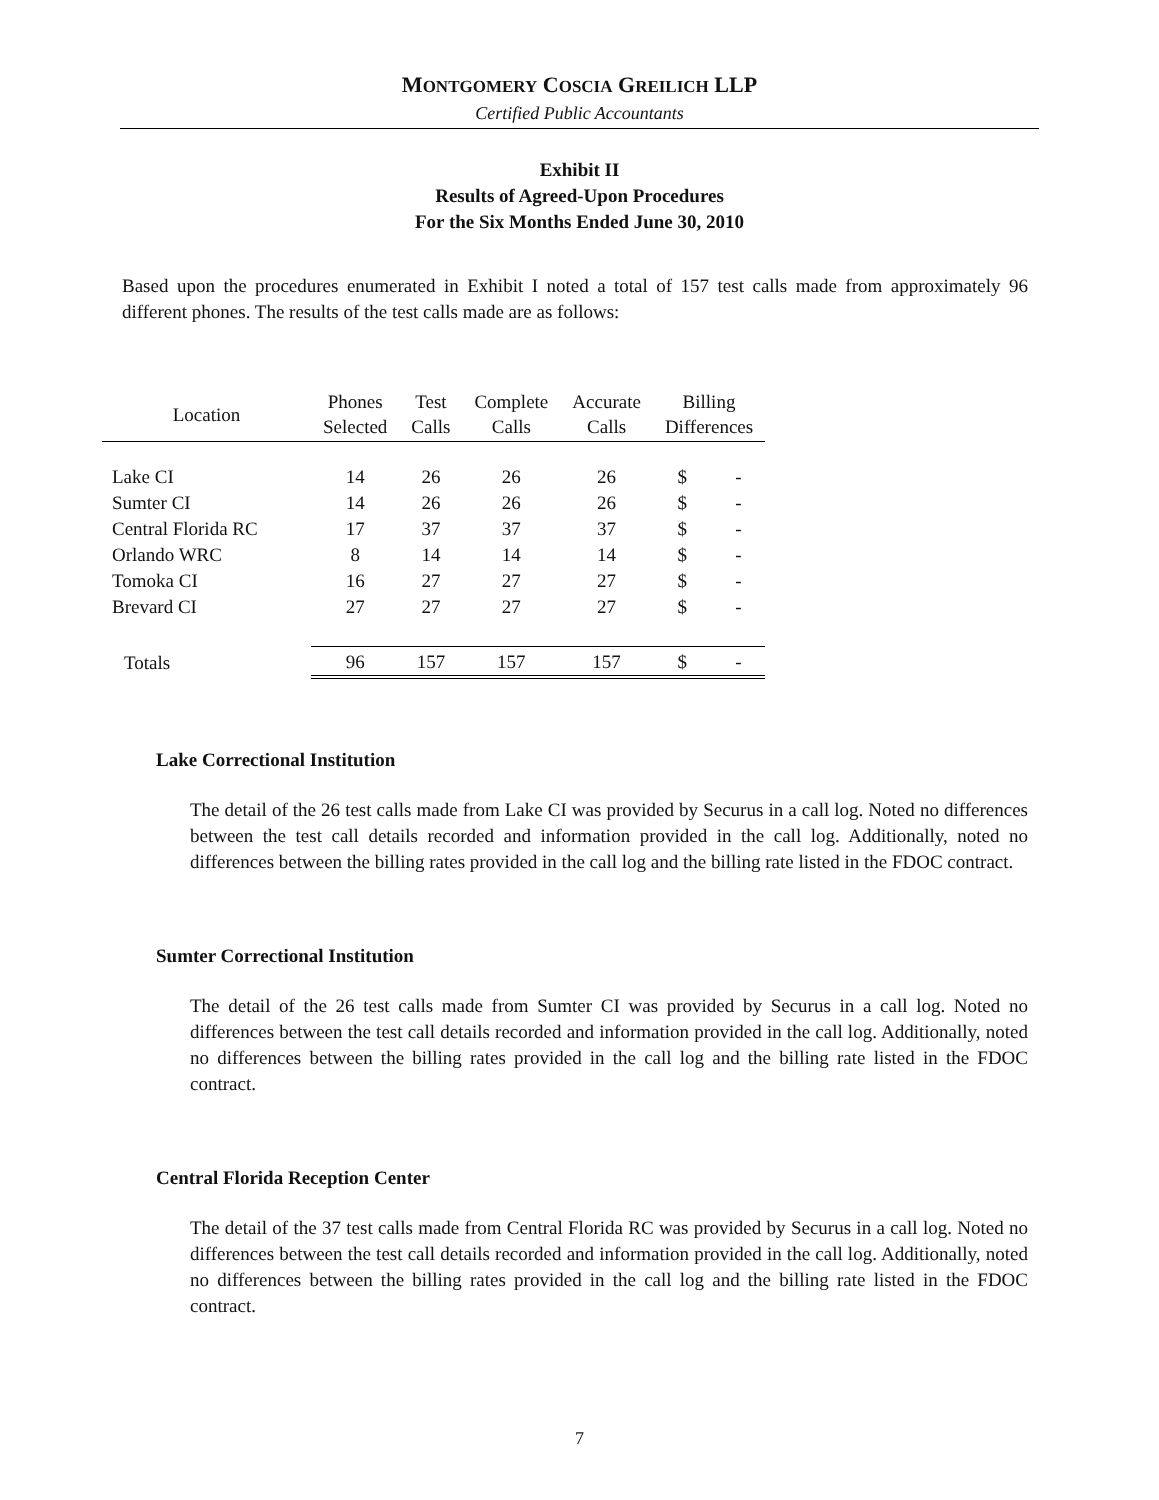MONTGOMERY COSCIA GREILICH LLP
Certified Public Accountants
Exhibit II
Results of Agreed-Upon Procedures
For the Six Months Ended June 30, 2010
Based upon the procedures enumerated in Exhibit I noted a total of 157 test calls made from approximately 96 different phones. The results of the test calls made are as follows:
| Location | Phones Selected | Test Calls | Complete Calls | Accurate Calls | Billing Differences | |
| --- | --- | --- | --- | --- | --- | --- |
| Lake CI | 14 | 26 | 26 | 26 | $ | - |
| Sumter CI | 14 | 26 | 26 | 26 | $ | - |
| Central Florida RC | 17 | 37 | 37 | 37 | $ | - |
| Orlando WRC | 8 | 14 | 14 | 14 | $ | - |
| Tomoka CI | 16 | 27 | 27 | 27 | $ | - |
| Brevard CI | 27 | 27 | 27 | 27 | $ | - |
| Totals | 96 | 157 | 157 | 157 | $ | - |
Lake Correctional Institution
The detail of the 26 test calls made from Lake CI was provided by Securus in a call log. Noted no differences between the test call details recorded and information provided in the call log. Additionally, noted no differences between the billing rates provided in the call log and the billing rate listed in the FDOC contract.
Sumter Correctional Institution
The detail of the 26 test calls made from Sumter CI was provided by Securus in a call log. Noted no differences between the test call details recorded and information provided in the call log. Additionally, noted no differences between the billing rates provided in the call log and the billing rate listed in the FDOC contract.
Central Florida Reception Center
The detail of the 37 test calls made from Central Florida RC was provided by Securus in a call log. Noted no differences between the test call details recorded and information provided in the call log. Additionally, noted no differences between the billing rates provided in the call log and the billing rate listed in the FDOC contract.
7